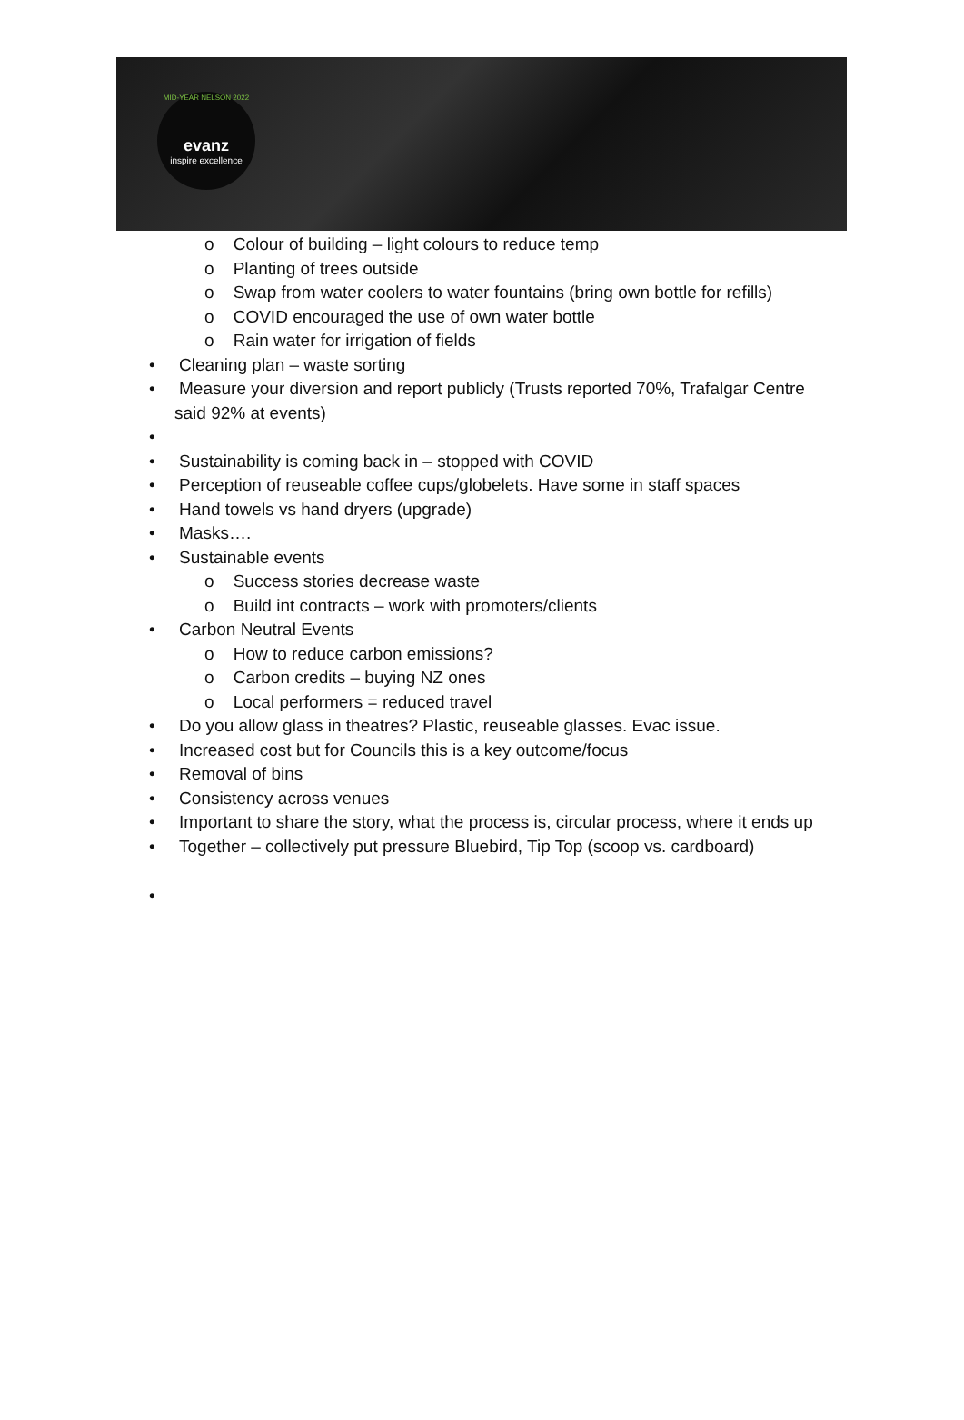MID-YEAR NELSON 2022
evanz
inspire excellence
o Colour of building – light colours to reduce temp
o Planting of trees outside
o Swap from water coolers to water fountains (bring own bottle for refills)
o COVID encouraged the use of own water bottle
o Rain water for irrigation of fields
• Cleaning plan – waste sorting
• Measure your diversion and report publicly (Trusts reported 70%, Trafalgar Centre said 92% at events)
•
• Sustainability is coming back in – stopped with COVID
• Perception of reuseable coffee cups/globelets. Have some in staff spaces
• Hand towels vs hand dryers (upgrade)
• Masks….
• Sustainable events
o Success stories decrease waste
o Build int contracts – work with promoters/clients
• Carbon Neutral Events
o How to reduce carbon emissions?
o Carbon credits – buying NZ ones
o Local performers = reduced travel
• Do you allow glass in theatres? Plastic, reuseable glasses. Evac issue.
• Increased cost but for Councils this is a key outcome/focus
• Removal of bins
• Consistency across venues
• Important to share the story, what the process is, circular process, where it ends up
• Together – collectively put pressure Bluebird, Tip Top (scoop vs. cardboard)
•